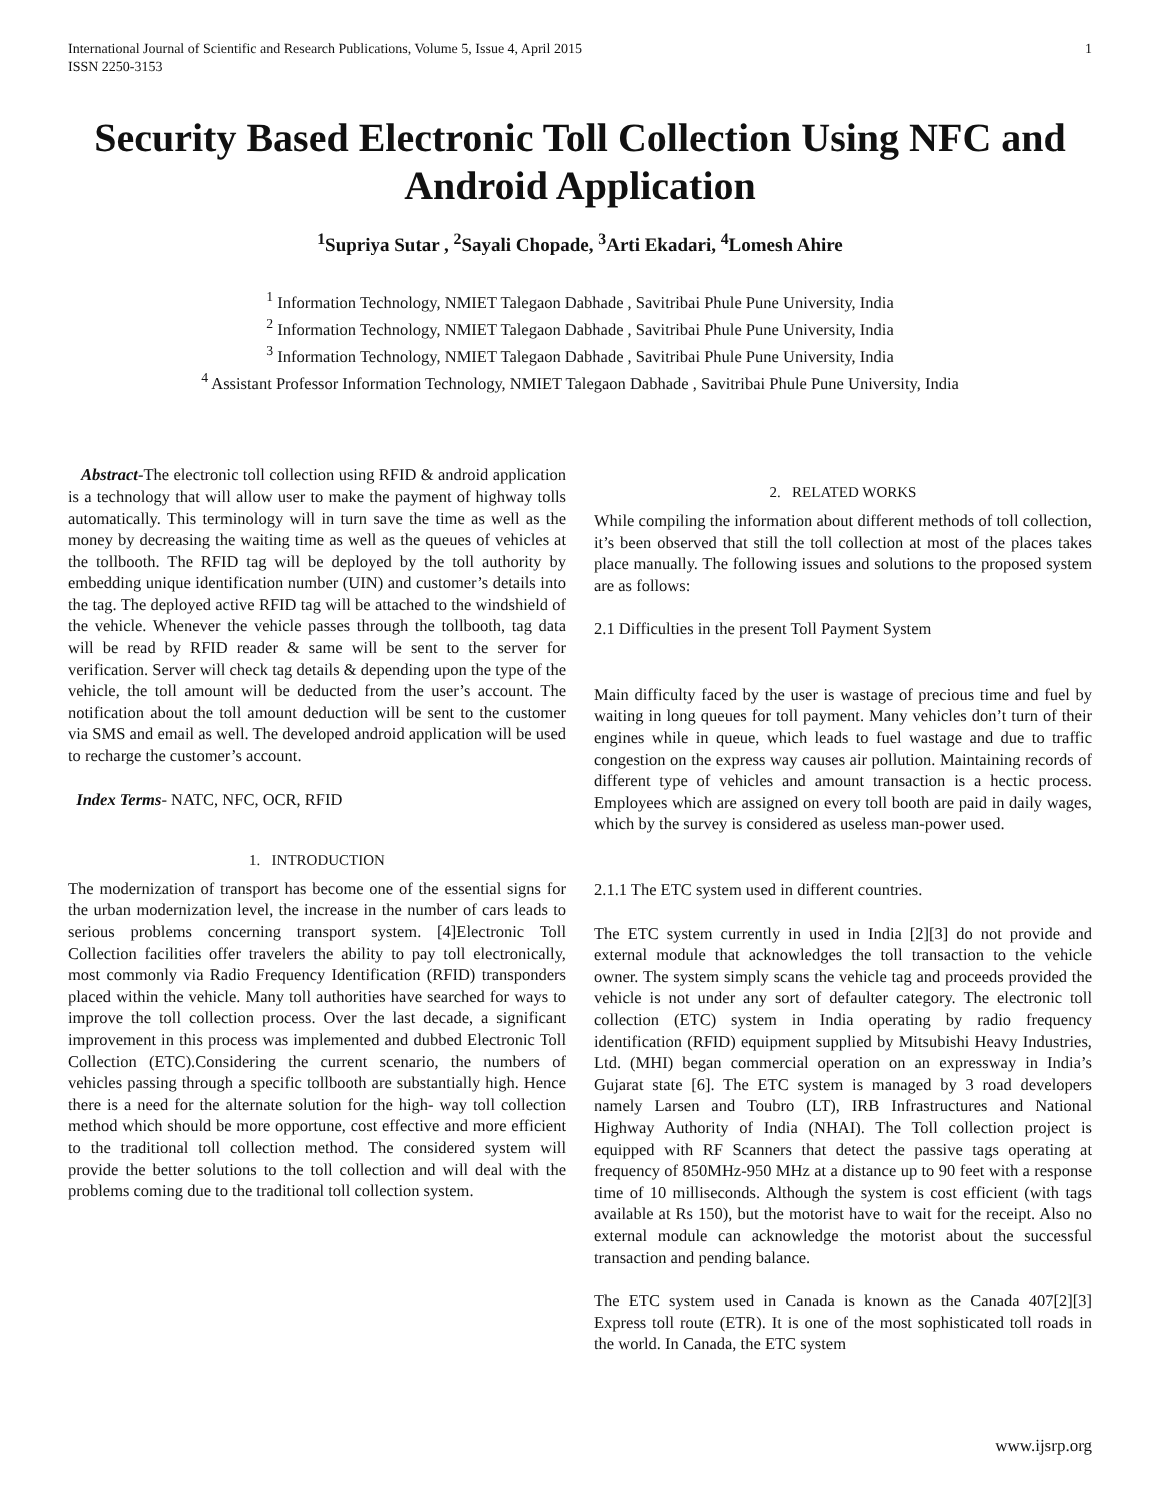International Journal of Scientific and Research Publications, Volume 5, Issue 4, April 2015
ISSN 2250-3153 1
Security Based Electronic Toll Collection Using NFC and Android Application
<sup>1</sup> Supriya Sutar , <sup>2</sup>Sayali Chopade, <sup>3</sup>Arti Ekadari, <sup>4</sup>Lomesh Ahire
<sup>1</sup> Information Technology, NMIET Talegaon Dabhade , Savitribai Phule Pune University, India
<sup>2</sup> Information Technology, NMIET Talegaon Dabhade , Savitribai Phule Pune University, India
<sup>3</sup> Information Technology, NMIET Talegaon Dabhade , Savitribai Phule Pune University, India
<sup>4</sup> Assistant Professor Information Technology, NMIET Talegaon Dabhade , Savitribai Phule Pune University, India
Abstract-The electronic toll collection using RFID & android application is a technology that will allow user to make the payment of highway tolls automatically. This terminology will in turn save the time as well as the money by decreasing the waiting time as well as the queues of vehicles at the tollbooth. The RFID tag will be deployed by the toll authority by embedding unique identification number (UIN) and customer’s details into the tag. The deployed active RFID tag will be attached to the windshield of the vehicle. Whenever the vehicle passes through the tollbooth, tag data will be read by RFID reader & same will be sent to the server for verification. Server will check tag details & depending upon the type of the vehicle, the toll amount will be deducted from the user’s account. The notification about the toll amount deduction will be sent to the customer via SMS and email as well. The developed android application will be used to recharge the customer’s account.
Index Terms- NATC, NFC, OCR, RFID
1. INTRODUCTION
The modernization of transport has become one of the essential signs for the urban modernization level, the increase in the number of cars leads to serious problems concerning transport system. [4]Electronic Toll Collection facilities offer travelers the ability to pay toll electronically, most commonly via Radio Frequency Identification (RFID) transponders placed within the vehicle. Many toll authorities have searched for ways to improve the toll collection process. Over the last decade, a significant improvement in this process was implemented and dubbed Electronic Toll Collection (ETC).Considering the current scenario, the numbers of vehicles passing through a specific tollbooth are substantially high. Hence there is a need for the alternate solution for the high- way toll collection method which should be more opportune, cost effective and more efficient to the traditional toll collection method. The considered system will provide the better solutions to the toll collection and will deal with the problems coming due to the traditional toll collection system.
2. RELATED WORKS
While compiling the information about different methods of toll collection, it’s been observed that still the toll collection at most of the places takes place manually. The following issues and solutions to the proposed system are as follows:
2.1 Difficulties in the present Toll Payment System
Main difficulty faced by the user is wastage of precious time and fuel by waiting in long queues for toll payment. Many vehicles don’t turn of their engines while in queue, which leads to fuel wastage and due to traffic congestion on the express way causes air pollution. Maintaining records of different type of vehicles and amount transaction is a hectic process. Employees which are assigned on every toll booth are paid in daily wages, which by the survey is considered as useless man-power used.
2.1.1 The ETC system used in different countries.
The ETC system currently in used in India [2][3] do not provide and external module that acknowledges the toll transaction to the vehicle owner. The system simply scans the vehicle tag and proceeds provided the vehicle is not under any sort of defaulter category. The electronic toll collection (ETC) system in India operating by radio frequency identification (RFID) equipment supplied by Mitsubishi Heavy Industries, Ltd. (MHI) began commercial operation on an expressway in India’s Gujarat state [6]. The ETC system is managed by 3 road developers namely Larsen and Toubro (LT), IRB Infrastructures and National Highway Authority of India (NHAI). The Toll collection project is equipped with RF Scanners that detect the passive tags operating at frequency of 850MHz-950 MHz at a distance up to 90 feet with a response time of 10 milliseconds. Although the system is cost efficient (with tags available at Rs 150), but the motorist have to wait for the receipt. Also no external module can acknowledge the motorist about the successful transaction and pending balance.
The ETC system used in Canada is known as the Canada 407[2][3] Express toll route (ETR). It is one of the most sophisticated toll roads in the world. In Canada, the ETC system
www.ijsrp.org